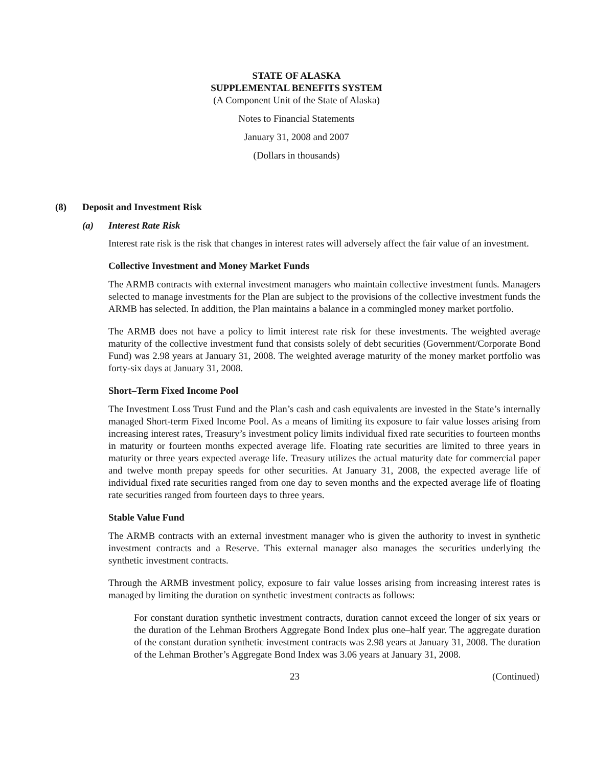STATE OF ALASKA
SUPPLEMENTAL BENEFITS SYSTEM
(A Component Unit of the State of Alaska)
Notes to Financial Statements
January 31, 2008 and 2007
(Dollars in thousands)
(8) Deposit and Investment Risk
(a) Interest Rate Risk
Interest rate risk is the risk that changes in interest rates will adversely affect the fair value of an investment.
Collective Investment and Money Market Funds
The ARMB contracts with external investment managers who maintain collective investment funds. Managers selected to manage investments for the Plan are subject to the provisions of the collective investment funds the ARMB has selected. In addition, the Plan maintains a balance in a commingled money market portfolio.
The ARMB does not have a policy to limit interest rate risk for these investments. The weighted average maturity of the collective investment fund that consists solely of debt securities (Government/Corporate Bond Fund) was 2.98 years at January 31, 2008. The weighted average maturity of the money market portfolio was forty-six days at January 31, 2008.
Short–Term Fixed Income Pool
The Investment Loss Trust Fund and the Plan’s cash and cash equivalents are invested in the State’s internally managed Short-term Fixed Income Pool. As a means of limiting its exposure to fair value losses arising from increasing interest rates, Treasury’s investment policy limits individual fixed rate securities to fourteen months in maturity or fourteen months expected average life. Floating rate securities are limited to three years in maturity or three years expected average life. Treasury utilizes the actual maturity date for commercial paper and twelve month prepay speeds for other securities. At January 31, 2008, the expected average life of individual fixed rate securities ranged from one day to seven months and the expected average life of floating rate securities ranged from fourteen days to three years.
Stable Value Fund
The ARMB contracts with an external investment manager who is given the authority to invest in synthetic investment contracts and a Reserve. This external manager also manages the securities underlying the synthetic investment contracts.
Through the ARMB investment policy, exposure to fair value losses arising from increasing interest rates is managed by limiting the duration on synthetic investment contracts as follows:
For constant duration synthetic investment contracts, duration cannot exceed the longer of six years or the duration of the Lehman Brothers Aggregate Bond Index plus one–half year. The aggregate duration of the constant duration synthetic investment contracts was 2.98 years at January 31, 2008. The duration of the Lehman Brother’s Aggregate Bond Index was 3.06 years at January 31, 2008.
23 (Continued)